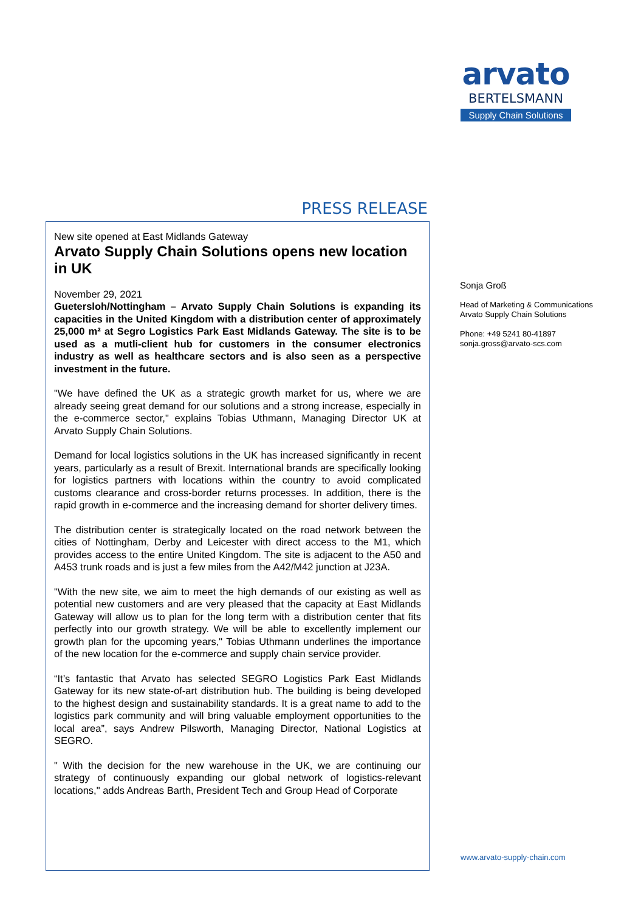arvato
BERTELSMANN
Supply Chain Solutions
PRESS RELEASE
New site opened at East Midlands Gateway
Arvato Supply Chain Solutions opens new location in UK
November 29, 2021
Guetersloh/Nottingham – Arvato Supply Chain Solutions is expanding its capacities in the United Kingdom with a distribution center of approximately 25,000 m² at Segro Logistics Park East Midlands Gateway. The site is to be used as a mutli-client hub for customers in the consumer electronics industry as well as healthcare sectors and is also seen as a perspective investment in the future.
"We have defined the UK as a strategic growth market for us, where we are already seeing great demand for our solutions and a strong increase, especially in the e-commerce sector," explains Tobias Uthmann, Managing Director UK at Arvato Supply Chain Solutions.
Demand for local logistics solutions in the UK has increased significantly in recent years, particularly as a result of Brexit. International brands are specifically looking for logistics partners with locations within the country to avoid complicated customs clearance and cross-border returns processes. In addition, there is the rapid growth in e-commerce and the increasing demand for shorter delivery times.
The distribution center is strategically located on the road network between the cities of Nottingham, Derby and Leicester with direct access to the M1, which provides access to the entire United Kingdom. The site is adjacent to the A50 and A453 trunk roads and is just a few miles from the A42/M42 junction at J23A.
"With the new site, we aim to meet the high demands of our existing as well as potential new customers and are very pleased that the capacity at East Midlands Gateway will allow us to plan for the long term with a distribution center that fits perfectly into our growth strategy. We will be able to excellently implement our growth plan for the upcoming years," Tobias Uthmann underlines the importance of the new location for the e-commerce and supply chain service provider.
“It’s fantastic that Arvato has selected SEGRO Logistics Park East Midlands Gateway for its new state-of-art distribution hub. The building is being developed to the highest design and sustainability standards. It is a great name to add to the logistics park community and will bring valuable employment opportunities to the local area”, says Andrew Pilsworth, Managing Director, National Logistics at SEGRO.
" With the decision for the new warehouse in the UK, we are continuing our strategy of continuously expanding our global network of logistics-relevant locations," adds Andreas Barth, President Tech and Group Head of Corporate
Sonja Groß
Head of Marketing & Communications
Arvato Supply Chain Solutions
Phone: +49 5241 80-41897
sonja.gross@arvato-scs.com
www.arvato-supply-chain.com